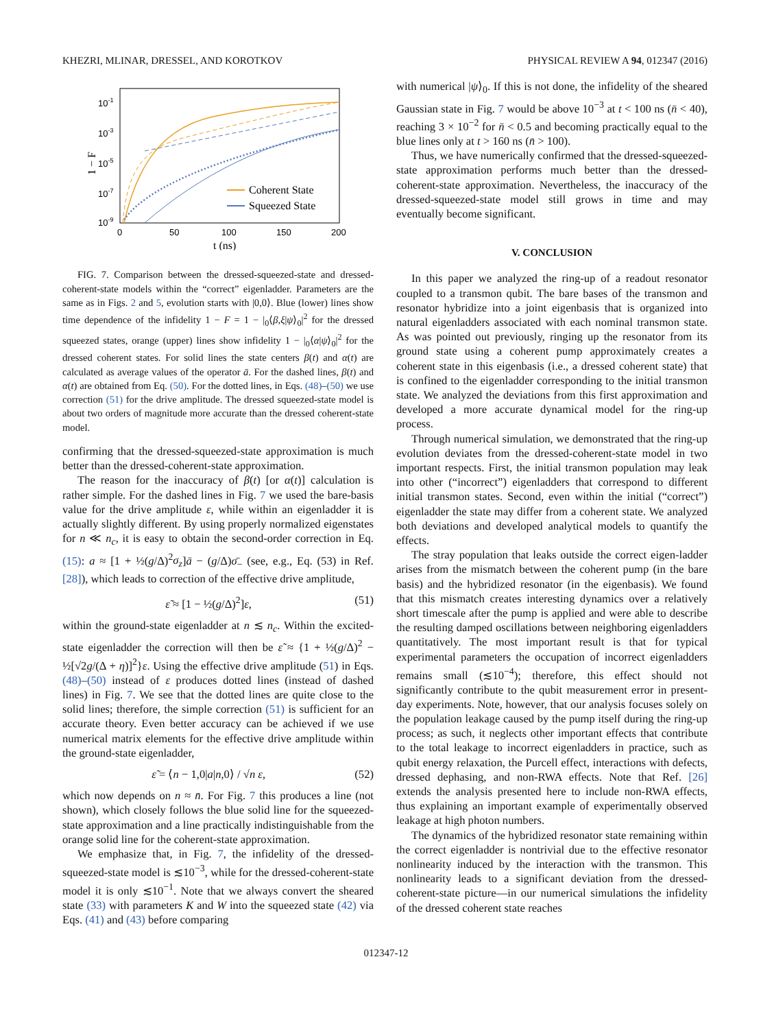KHEZRI, MLINAR, DRESSEL, AND KOROTKOV PHYSICAL REVIEW A 94, 012347 (2016)
10-1
10-3
10-5
10-7
10-9
0
50
100
150
200
t (ns)
1 − F
Coherent State
Squeezed State
FIG. 7. Comparison between the dressed-squeezed-state and dressed-coherent-state models within the “correct” eigenladder. Parameters are the same as in Figs. 2 and 5, evolution starts with |0,0⟩. Blue (lower) lines show time dependence of the infidelity 1 − F = 1 − |<sub>0</sub>⟨β,ξ|ψ⟩<sub>0</sub>|<sup>2</sup> for the dressed squeezed states, orange (upper) lines show infidelity 1 − |<sub>0</sub>⟨α|ψ⟩<sub>0</sub>|<sup>2</sup> for the dressed coherent states. For solid lines the state centers β(t) and α(t) are calculated as average values of the operator ā. For the dashed lines, β(t) and α(t) are obtained from Eq. (50). For the dotted lines, in Eqs. (48)–(50) we use correction (51) for the drive amplitude. The dressed squeezed-state model is about two orders of magnitude more accurate than the dressed coherent-state model.
confirming that the dressed-squeezed-state approximation is much better than the dressed-coherent-state approximation.
The reason for the inaccuracy of β(t) [or α(t)] calculation is rather simple. For the dashed lines in Fig. 7 we used the bare-basis value for the drive amplitude ε, while within an eigenladder it is actually slightly different. By using properly normalized eigenstates for n ≪ n<sub>c</sub>, it is easy to obtain the second-order correction in Eq. (15): a ≈ [1 + ½(g/Δ)<sup>2</sup>σ<sub>z</sub>]ā − (g/Δ)σ̄<sub>−</sub> (see, e.g., Eq. (53) in Ref. [28]), which leads to correction of the effective drive amplitude,
ε̃ ≈ [1 − ½(g/Δ)<sup>2</sup>]ε, (51)
within the ground-state eigenladder at n ≲ n<sub>c</sub>. Within the excited-state eigenladder the correction will then be ε̃ ≈ {1 + ½(g/Δ)<sup>2</sup> − ½[√2g/(Δ + η)]<sup>2</sup>}ε. Using the effective drive amplitude (51) in Eqs. (48)–(50) instead of ε produces dotted lines (instead of dashed lines) in Fig. 7. We see that the dotted lines are quite close to the solid lines; therefore, the simple correction (51) is sufficient for an accurate theory. Even better accuracy can be achieved if we use numerical matrix elements for the effective drive amplitude within the ground-state eigenladder,
ε̃ = ⟨n − 1,0|a|n,0⟩ / √n ε, (52)
which now depends on n ≈ n̄. For Fig. 7 this produces a line (not shown), which closely follows the blue solid line for the squeezed-state approximation and a line practically indistinguishable from the orange solid line for the coherent-state approximation.
We emphasize that, in Fig. 7, the infidelity of the dressed-squeezed-state model is ≲10<sup>−3</sup>, while for the dressed-coherent-state model it is only ≲10<sup>−1</sup>. Note that we always convert the sheared state (33) with parameters K and W into the squeezed state (42) via Eqs. (41) and (43) before comparing
with numerical |ψ⟩<sub>0</sub>. If this is not done, the infidelity of the sheared Gaussian state in Fig. 7 would be above 10<sup>−3</sup> at t < 100 ns (n̄ < 40), reaching 3 × 10<sup>−2</sup> for n̄ < 0.5 and becoming practically equal to the blue lines only at t > 160 ns (n̄ > 100).
Thus, we have numerically confirmed that the dressed-squeezed-state approximation performs much better than the dressed-coherent-state approximation. Nevertheless, the inaccuracy of the dressed-squeezed-state model still grows in time and may eventually become significant.
V. CONCLUSION
In this paper we analyzed the ring-up of a readout resonator coupled to a transmon qubit. The bare bases of the transmon and resonator hybridize into a joint eigenbasis that is organized into natural eigenladders associated with each nominal transmon state. As was pointed out previously, ringing up the resonator from its ground state using a coherent pump approximately creates a coherent state in this eigenbasis (i.e., a dressed coherent state) that is confined to the eigenladder corresponding to the initial transmon state. We analyzed the deviations from this first approximation and developed a more accurate dynamical model for the ring-up process.
Through numerical simulation, we demonstrated that the ring-up evolution deviates from the dressed-coherent-state model in two important respects. First, the initial transmon population may leak into other (“incorrect”) eigenladders that correspond to different initial transmon states. Second, even within the initial (“correct”) eigenladder the state may differ from a coherent state. We analyzed both deviations and developed analytical models to quantify the effects.
The stray population that leaks outside the correct eigen-ladder arises from the mismatch between the coherent pump (in the bare basis) and the hybridized resonator (in the eigenbasis). We found that this mismatch creates interesting dynamics over a relatively short timescale after the pump is applied and were able to describe the resulting damped oscillations between neighboring eigenladders quantitatively. The most important result is that for typical experimental parameters the occupation of incorrect eigenladders remains small (≲10<sup>−4</sup>); therefore, this effect should not significantly contribute to the qubit measurement error in present-day experiments. Note, however, that our analysis focuses solely on the population leakage caused by the pump itself during the ring-up process; as such, it neglects other important effects that contribute to the total leakage to incorrect eigenladders in practice, such as qubit energy relaxation, the Purcell effect, interactions with defects, dressed dephasing, and non-RWA effects. Note that Ref. [26] extends the analysis presented here to include non-RWA effects, thus explaining an important example of experimentally observed leakage at high photon numbers.
The dynamics of the hybridized resonator state remaining within the correct eigenladder is nontrivial due to the effective resonator nonlinearity induced by the interaction with the transmon. This nonlinearity leads to a significant deviation from the dressed-coherent-state picture—in our numerical simulations the infidelity of the dressed coherent state reaches
012347-12